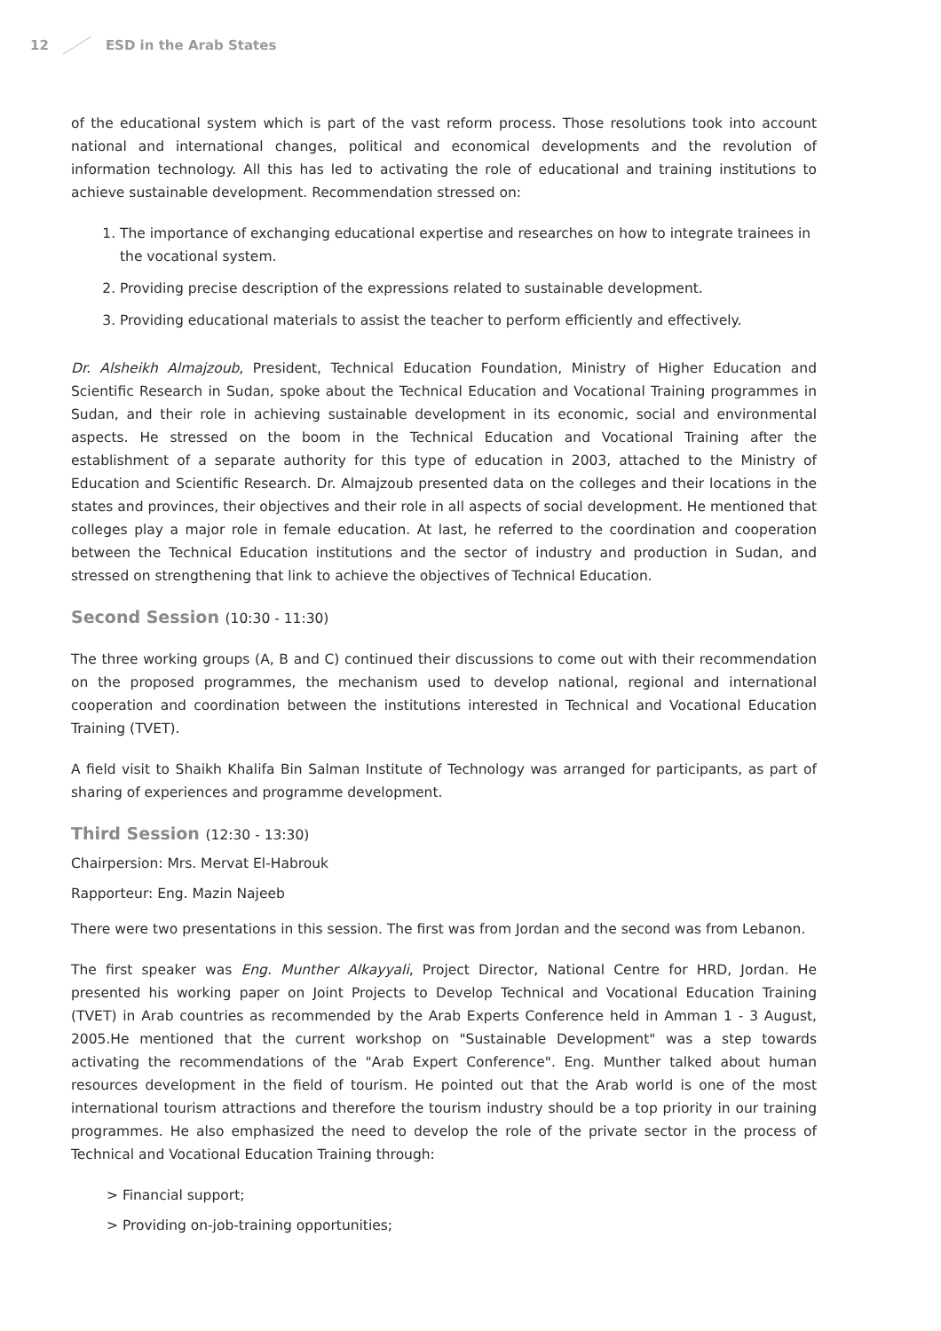12 ESD in the Arab States
of the educational system which is part of the vast reform process. Those resolutions took into account national and international changes, political and economical developments and the revolution of information technology. All this has led to activating the role of educational and training institutions to achieve sustainable development. Recommendation stressed on:
1. The importance of exchanging educational expertise and researches on how to integrate trainees in the vocational system.
2. Providing precise description of the expressions related to sustainable development.
3. Providing educational materials to assist the teacher to perform efficiently and effectively.
Dr. Alsheikh Almajzoub, President, Technical Education Foundation, Ministry of Higher Education and Scientific Research in Sudan, spoke about the Technical Education and Vocational Training programmes in Sudan, and their role in achieving sustainable development in its economic, social and environmental aspects. He stressed on the boom in the Technical Education and Vocational Training after the establishment of a separate authority for this type of education in 2003, attached to the Ministry of Education and Scientific Research. Dr. Almajzoub presented data on the colleges and their locations in the states and provinces, their objectives and their role in all aspects of social development. He mentioned that colleges play a major role in female education. At last, he referred to the coordination and cooperation between the Technical Education institutions and the sector of industry and production in Sudan, and stressed on strengthening that link to achieve the objectives of Technical Education.
Second Session (10:30 - 11:30)
The three working groups (A, B and C) continued their discussions to come out with their recommendation on the proposed programmes, the mechanism used to develop national, regional and international cooperation and coordination between the institutions interested in Technical and Vocational Education Training (TVET).
A field visit to Shaikh Khalifa Bin Salman Institute of Technology was arranged for participants, as part of sharing of experiences and programme development.
Third Session (12:30 - 13:30)
Chairpersion: Mrs. Mervat El-Habrouk
Rapporteur: Eng. Mazin Najeeb
There were two presentations in this session. The first was from Jordan and the second was from Lebanon.
The first speaker was Eng. Munther Alkayyali, Project Director, National Centre for HRD, Jordan. He presented his working paper on Joint Projects to Develop Technical and Vocational Education Training (TVET) in Arab countries as recommended by the Arab Experts Conference held in Amman 1 - 3 August, 2005.He mentioned that the current workshop on "Sustainable Development" was a step towards activating the recommendations of the "Arab Expert Conference". Eng. Munther talked about human resources development in the field of tourism. He pointed out that the Arab world is one of the most international tourism attractions and therefore the tourism industry should be a top priority in our training programmes. He also emphasized the need to develop the role of the private sector in the process of Technical and Vocational Education Training through:
> Financial support;
> Providing on-job-training opportunities;